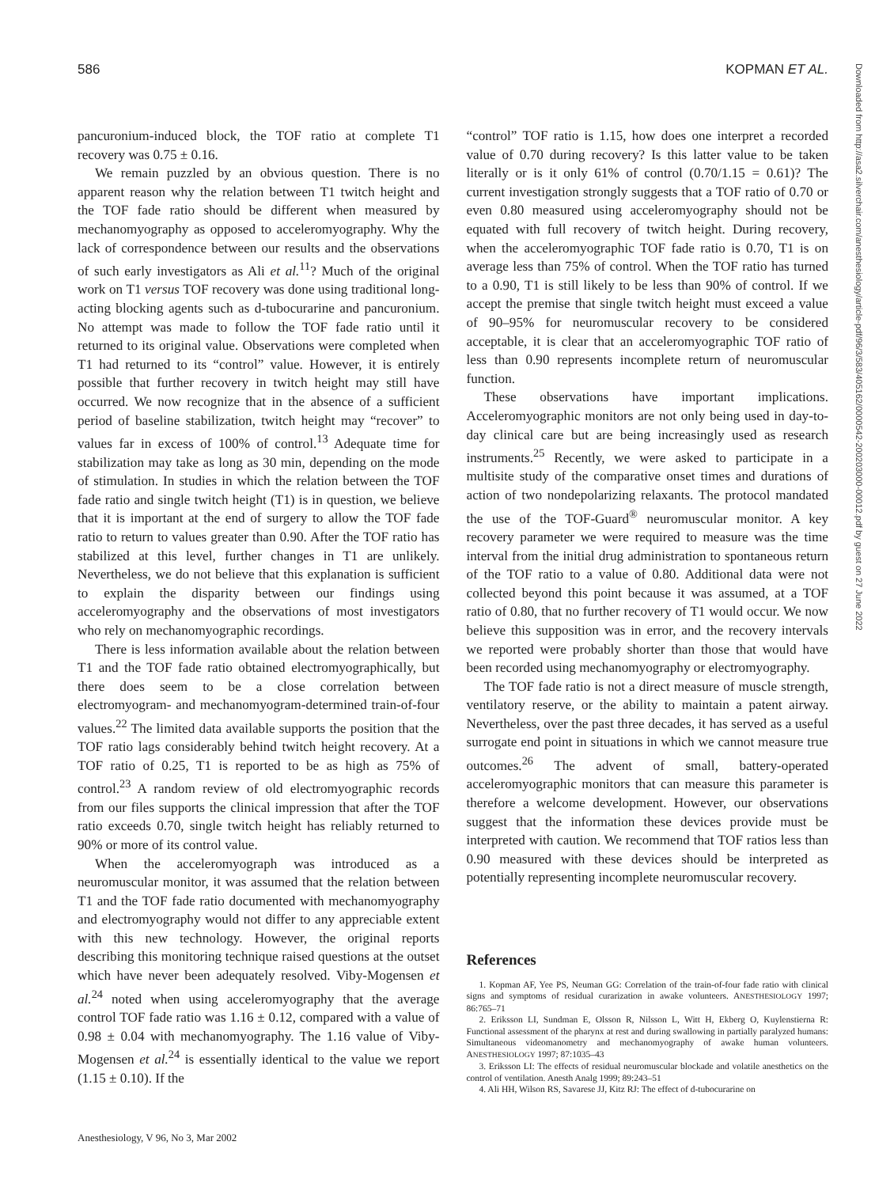586 KOPMAN ET AL.
Downloaded from http://asa2.silverchair.com/anesthesiology/article-pdf/96/3/583/405162/0000542-200203000-00012.pdf by guest on 27 June 2022
pancuronium-induced block, the TOF ratio at complete T1 recovery was 0.75 ± 0.16.
We remain puzzled by an obvious question. There is no apparent reason why the relation between T1 twitch height and the TOF fade ratio should be different when measured by mechanomyography as opposed to acceleromyography. Why the lack of correspondence between our results and the observations of such early investigators as Ali et al.<sup>11</sup>? Much of the original work on T1 versus TOF recovery was done using traditional long-acting blocking agents such as d-tubocurarine and pancuronium. No attempt was made to follow the TOF fade ratio until it returned to its original value. Observations were completed when T1 had returned to its “control” value. However, it is entirely possible that further recovery in twitch height may still have occurred. We now recognize that in the absence of a sufficient period of baseline stabilization, twitch height may “recover” to values far in excess of 100% of control.<sup>13</sup> Adequate time for stabilization may take as long as 30 min, depending on the mode of stimulation. In studies in which the relation between the TOF fade ratio and single twitch height (T1) is in question, we believe that it is important at the end of surgery to allow the TOF fade ratio to return to values greater than 0.90. After the TOF ratio has stabilized at this level, further changes in T1 are unlikely. Nevertheless, we do not believe that this explanation is sufficient to explain the disparity between our findings using acceleromyography and the observations of most investigators who rely on mechanomyographic recordings.
There is less information available about the relation between T1 and the TOF fade ratio obtained electromyographically, but there does seem to be a close correlation between electromyogram- and mechanomyogram-determined train-of-four values.<sup>22</sup> The limited data available supports the position that the TOF ratio lags considerably behind twitch height recovery. At a TOF ratio of 0.25, T1 is reported to be as high as 75% of control.<sup>23</sup> A random review of old electromyographic records from our files supports the clinical impression that after the TOF ratio exceeds 0.70, single twitch height has reliably returned to 90% or more of its control value.
When the acceleromyograph was introduced as a neuromuscular monitor, it was assumed that the relation between T1 and the TOF fade ratio documented with mechanomyography and electromyography would not differ to any appreciable extent with this new technology. However, the original reports describing this monitoring technique raised questions at the outset which have never been adequately resolved. Viby-Mogensen et al.<sup>24</sup> noted when using acceleromyography that the average control TOF fade ratio was 1.16 ± 0.12, compared with a value of 0.98 ± 0.04 with mechanomyography. The 1.16 value of Viby-Mogensen et al.<sup>24</sup> is essentially identical to the value we report (1.15 ± 0.10). If the
“control” TOF ratio is 1.15, how does one interpret a recorded value of 0.70 during recovery? Is this latter value to be taken literally or is it only 61% of control (0.70/1.15 = 0.61)? The current investigation strongly suggests that a TOF ratio of 0.70 or even 0.80 measured using acceleromyography should not be equated with full recovery of twitch height. During recovery, when the acceleromyographic TOF fade ratio is 0.70, T1 is on average less than 75% of control. When the TOF ratio has turned to a 0.90, T1 is still likely to be less than 90% of control. If we accept the premise that single twitch height must exceed a value of 90–95% for neuromuscular recovery to be considered acceptable, it is clear that an acceleromyographic TOF ratio of less than 0.90 represents incomplete return of neuromuscular function.
These observations have important implications. Acceleromyographic monitors are not only being used in day-to-day clinical care but are being increasingly used as research instruments.<sup>25</sup> Recently, we were asked to participate in a multisite study of the comparative onset times and durations of action of two nondepolarizing relaxants. The protocol mandated the use of the TOF-Guard<sup>®</sup> neuromuscular monitor. A key recovery parameter we were required to measure was the time interval from the initial drug administration to spontaneous return of the TOF ratio to a value of 0.80. Additional data were not collected beyond this point because it was assumed, at a TOF ratio of 0.80, that no further recovery of T1 would occur. We now believe this supposition was in error, and the recovery intervals we reported were probably shorter than those that would have been recorded using mechanomyography or electromyography.
The TOF fade ratio is not a direct measure of muscle strength, ventilatory reserve, or the ability to maintain a patent airway. Nevertheless, over the past three decades, it has served as a useful surrogate end point in situations in which we cannot measure true outcomes.<sup>26</sup> The advent of small, battery-operated acceleromyographic monitors that can measure this parameter is therefore a welcome development. However, our observations suggest that the information these devices provide must be interpreted with caution. We recommend that TOF ratios less than 0.90 measured with these devices should be interpreted as potentially representing incomplete neuromuscular recovery.
References
1. Kopman AF, Yee PS, Neuman GG: Correlation of the train-of-four fade ratio with clinical signs and symptoms of residual curarization in awake volunteers. ANESTHESIOLOGY 1997; 86:765–71
2. Eriksson LI, Sundman E, Olsson R, Nilsson L, Witt H, Ekberg O, Kuylenstierna R: Functional assessment of the pharynx at rest and during swallowing in partially paralyzed humans: Simultaneous videomanometry and mechanomyography of awake human volunteers. ANESTHESIOLOGY 1997; 87:1035–43
3. Eriksson LI: The effects of residual neuromuscular blockade and volatile anesthetics on the control of ventilation. Anesth Analg 1999; 89:243–51
4. Ali HH, Wilson RS, Savarese JJ, Kitz RJ: The effect of d-tubocurarine on
Anesthesiology, V 96, No 3, Mar 2002